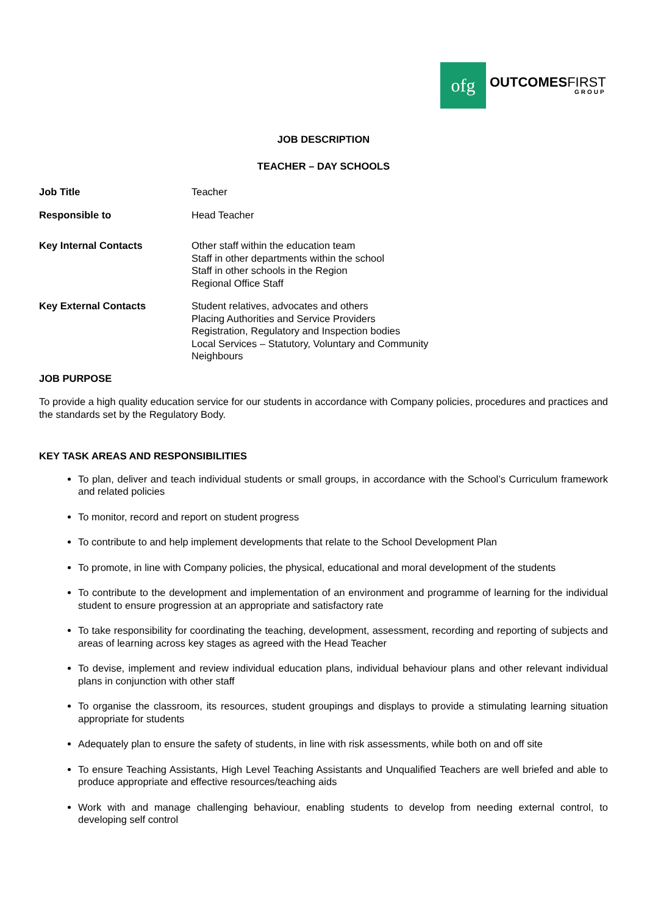ofg
OUTCOMESFIRST
GROUP
JOB DESCRIPTION
TEACHER – DAY SCHOOLS
| Job Title | Teacher |
| Responsible to | Head Teacher |
| Key Internal Contacts | Other staff within the education team Staff in other departments within the school Staff in other schools in the Region Regional Office Staff |
| Key External Contacts | Student relatives, advocates and others Placing Authorities and Service Providers Registration, Regulatory and Inspection bodies Local Services – Statutory, Voluntary and Community Neighbours |
JOB PURPOSE
To provide a high quality education service for our students in accordance with Company policies, procedures and practices and the standards set by the Regulatory Body.
KEY TASK AREAS AND RESPONSIBILITIES
To plan, deliver and teach individual students or small groups, in accordance with the School’s Curriculum framework and related policies
To monitor, record and report on student progress
To contribute to and help implement developments that relate to the School Development Plan
To promote, in line with Company policies, the physical, educational and moral development of the students
To contribute to the development and implementation of an environment and programme of learning for the individual student to ensure progression at an appropriate and satisfactory rate
To take responsibility for coordinating the teaching, development, assessment, recording and reporting of subjects and areas of learning across key stages as agreed with the Head Teacher
To devise, implement and review individual education plans, individual behaviour plans and other relevant individual plans in conjunction with other staff
To organise the classroom, its resources, student groupings and displays to provide a stimulating learning situation appropriate for students
Adequately plan to ensure the safety of students, in line with risk assessments, while both on and off site
To ensure Teaching Assistants, High Level Teaching Assistants and Unqualified Teachers are well briefed and able to produce appropriate and effective resources/teaching aids
Work with and manage challenging behaviour, enabling students to develop from needing external control, to developing self control